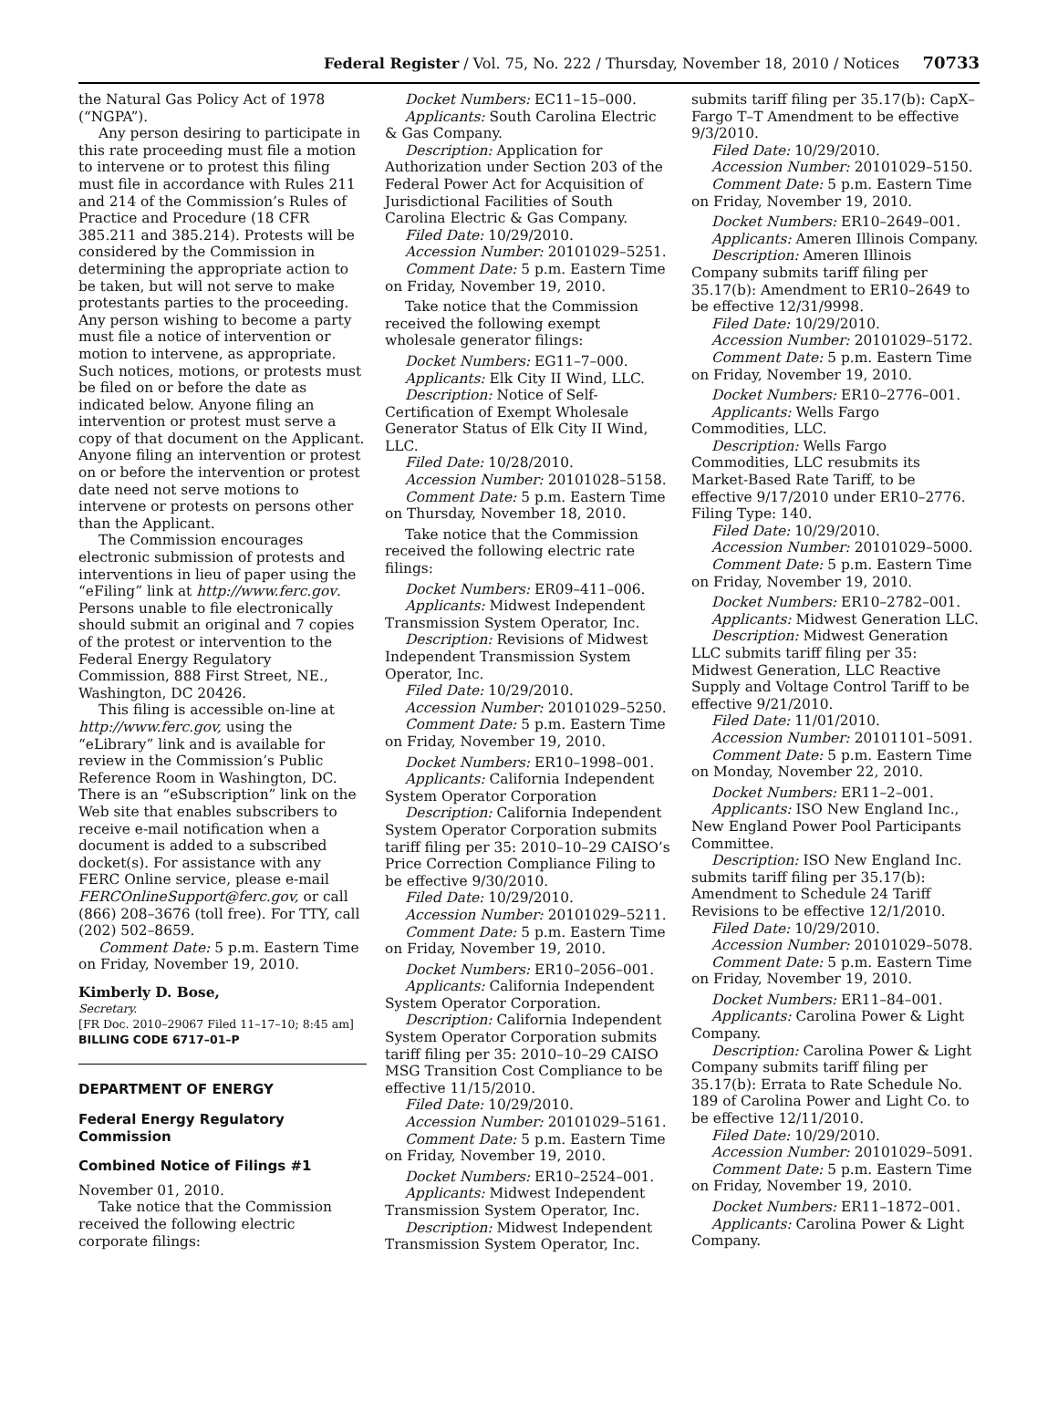Federal Register / Vol. 75, No. 222 / Thursday, November 18, 2010 / Notices 70733
the Natural Gas Policy Act of 1978 (“NGPA”).
Any person desiring to participate in this rate proceeding must file a motion to intervene or to protest this filing must file in accordance with Rules 211 and 214 of the Commission’s Rules of Practice and Procedure (18 CFR 385.211 and 385.214). Protests will be considered by the Commission in determining the appropriate action to be taken, but will not serve to make protestants parties to the proceeding. Any person wishing to become a party must file a notice of intervention or motion to intervene, as appropriate. Such notices, motions, or protests must be filed on or before the date as indicated below. Anyone filing an intervention or protest must serve a copy of that document on the Applicant. Anyone filing an intervention or protest on or before the intervention or protest date need not serve motions to intervene or protests on persons other than the Applicant.
The Commission encourages electronic submission of protests and interventions in lieu of paper using the “eFiling” link at http://www.ferc.gov. Persons unable to file electronically should submit an original and 7 copies of the protest or intervention to the Federal Energy Regulatory Commission, 888 First Street, NE., Washington, DC 20426.
This filing is accessible on-line at http://www.ferc.gov, using the “eLibrary” link and is available for review in the Commission’s Public Reference Room in Washington, DC. There is an “eSubscription” link on the Web site that enables subscribers to receive e-mail notification when a document is added to a subscribed docket(s). For assistance with any FERC Online service, please e-mail FERCOnlineSupport@ferc.gov, or call (866) 208–3676 (toll free). For TTY, call (202) 502–8659.
Comment Date: 5 p.m. Eastern Time on Friday, November 19, 2010.
Kimberly D. Bose,
Secretary.
[FR Doc. 2010–29067 Filed 11–17–10; 8:45 am]
BILLING CODE 6717–01–P
DEPARTMENT OF ENERGY
Federal Energy Regulatory Commission
Combined Notice of Filings #1
November 01, 2010.
Take notice that the Commission received the following electric corporate filings:
Docket Numbers: EC11–15–000.
Applicants: South Carolina Electric & Gas Company.
Description: Application for Authorization under Section 203 of the Federal Power Act for Acquisition of Jurisdictional Facilities of South Carolina Electric & Gas Company.
Filed Date: 10/29/2010.
Accession Number: 20101029–5251.
Comment Date: 5 p.m. Eastern Time on Friday, November 19, 2010.
Take notice that the Commission received the following exempt wholesale generator filings:
Docket Numbers: EG11–7–000.
Applicants: Elk City II Wind, LLC.
Description: Notice of Self-Certification of Exempt Wholesale Generator Status of Elk City II Wind, LLC.
Filed Date: 10/28/2010.
Accession Number: 20101028–5158.
Comment Date: 5 p.m. Eastern Time on Thursday, November 18, 2010.
Take notice that the Commission received the following electric rate filings:
Docket Numbers: ER09–411–006.
Applicants: Midwest Independent Transmission System Operator, Inc.
Description: Revisions of Midwest Independent Transmission System Operator, Inc.
Filed Date: 10/29/2010.
Accession Number: 20101029–5250.
Comment Date: 5 p.m. Eastern Time on Friday, November 19, 2010.
Docket Numbers: ER10–1998–001.
Applicants: California Independent System Operator Corporation
Description: California Independent System Operator Corporation submits tariff filing per 35: 2010–10–29 CAISO’s Price Correction Compliance Filing to be effective 9/30/2010.
Filed Date: 10/29/2010.
Accession Number: 20101029–5211.
Comment Date: 5 p.m. Eastern Time on Friday, November 19, 2010.
Docket Numbers: ER10–2056–001.
Applicants: California Independent System Operator Corporation.
Description: California Independent System Operator Corporation submits tariff filing per 35: 2010–10–29 CAISO MSG Transition Cost Compliance to be effective 11/15/2010.
Filed Date: 10/29/2010.
Accession Number: 20101029–5161.
Comment Date: 5 p.m. Eastern Time on Friday, November 19, 2010.
Docket Numbers: ER10–2524–001.
Applicants: Midwest Independent Transmission System Operator, Inc.
Description: Midwest Independent Transmission System Operator, Inc.
submits tariff filing per 35.17(b): CapX–Fargo T–T Amendment to be effective 9/3/2010.
Filed Date: 10/29/2010.
Accession Number: 20101029–5150.
Comment Date: 5 p.m. Eastern Time on Friday, November 19, 2010.
Docket Numbers: ER10–2649–001.
Applicants: Ameren Illinois Company.
Description: Ameren Illinois Company submits tariff filing per 35.17(b): Amendment to ER10–2649 to be effective 12/31/9998.
Filed Date: 10/29/2010.
Accession Number: 20101029–5172.
Comment Date: 5 p.m. Eastern Time on Friday, November 19, 2010.
Docket Numbers: ER10–2776–001.
Applicants: Wells Fargo Commodities, LLC.
Description: Wells Fargo Commodities, LLC resubmits its Market-Based Rate Tariff, to be effective 9/17/2010 under ER10–2776. Filing Type: 140.
Filed Date: 10/29/2010.
Accession Number: 20101029–5000.
Comment Date: 5 p.m. Eastern Time on Friday, November 19, 2010.
Docket Numbers: ER10–2782–001.
Applicants: Midwest Generation LLC.
Description: Midwest Generation LLC submits tariff filing per 35: Midwest Generation, LLC Reactive Supply and Voltage Control Tariff to be effective 9/21/2010.
Filed Date: 11/01/2010.
Accession Number: 20101101–5091.
Comment Date: 5 p.m. Eastern Time on Monday, November 22, 2010.
Docket Numbers: ER11–2–001.
Applicants: ISO New England Inc., New England Power Pool Participants Committee.
Description: ISO New England Inc. submits tariff filing per 35.17(b): Amendment to Schedule 24 Tariff Revisions to be effective 12/1/2010.
Filed Date: 10/29/2010.
Accession Number: 20101029–5078.
Comment Date: 5 p.m. Eastern Time on Friday, November 19, 2010.
Docket Numbers: ER11–84–001.
Applicants: Carolina Power & Light Company.
Description: Carolina Power & Light Company submits tariff filing per 35.17(b): Errata to Rate Schedule No. 189 of Carolina Power and Light Co. to be effective 12/11/2010.
Filed Date: 10/29/2010.
Accession Number: 20101029–5091.
Comment Date: 5 p.m. Eastern Time on Friday, November 19, 2010.
Docket Numbers: ER11–1872–001.
Applicants: Carolina Power & Light Company.